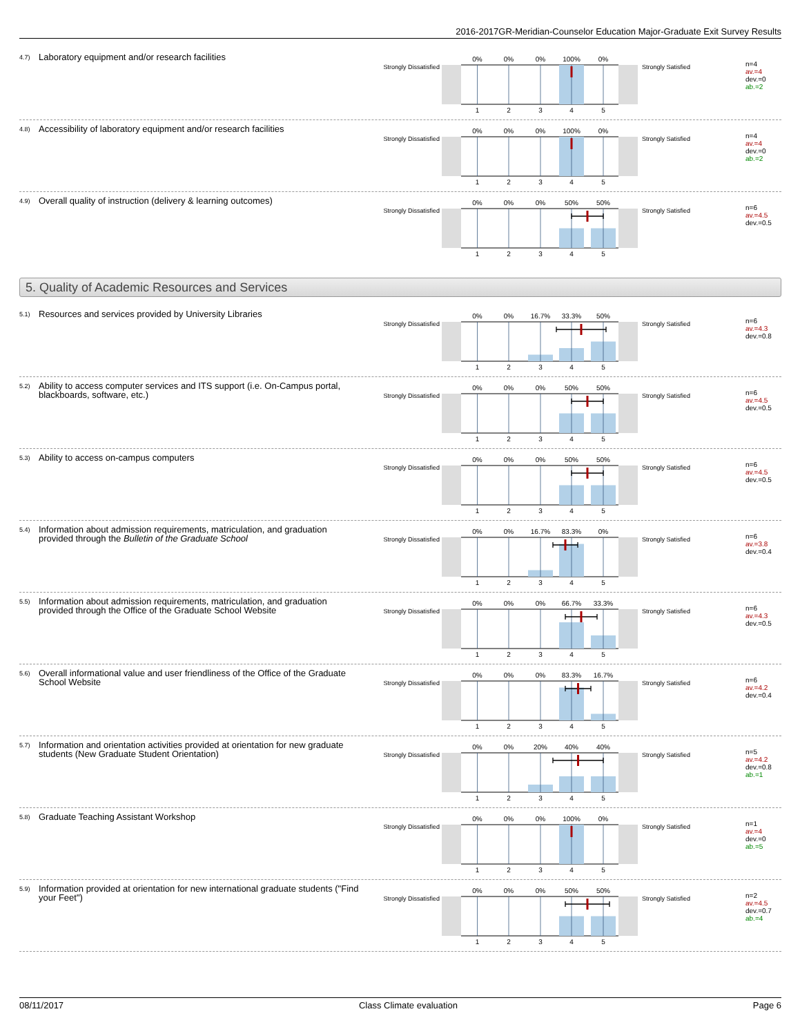2016-2017GR-Meridian-Counselor Education Major-Graduate Exit Survey Results
4.7)
Laboratory equipment and/or research facilities
Strongly Dissatisfied
0%
0%
0%
100%
0%
1
2
3
4
5
Strongly Satisfied
n=4
av.=4
dev.=0
ab.=2
4.8)
Accessibility of laboratory equipment and/or research facilities
Strongly Dissatisfied
0%
0%
0%
100%
0%
1
2
3
4
5
Strongly Satisfied
n=4
av.=4
dev.=0
ab.=2
4.9)
Overall quality of instruction (delivery & learning outcomes)
Strongly Dissatisfied
0%
0%
0%
50%
50%
1
2
3
4
5
Strongly Satisfied
n=6
av.=4.5
dev.=0.5
5. Quality of Academic Resources and Services
5.1)
Resources and services provided by University Libraries
Strongly Dissatisfied
0%
0%
16.7%
33.3%
50%
1
2
3
4
5
Strongly Satisfied
n=6
av.=4.3
dev.=0.8
5.2)
Ability to access computer services and ITS support (i.e. On-Campus portal, blackboards, software, etc.)
Strongly Dissatisfied
0%
0%
0%
50%
50%
1
2
3
4
5
Strongly Satisfied
n=6
av.=4.5
dev.=0.5
5.3)
Ability to access on-campus computers
Strongly Dissatisfied
0%
0%
0%
50%
50%
1
2
3
4
5
Strongly Satisfied
n=6
av.=4.5
dev.=0.5
5.4)
Information about admission requirements, matriculation, and graduation provided through the Bulletin of the Graduate School
Strongly Dissatisfied
0%
0%
16.7%
83.3%
0%
1
2
3
4
5
Strongly Satisfied
n=6
av.=3.8
dev.=0.4
5.5)
Information about admission requirements, matriculation, and graduation provided through the Office of the Graduate School Website
Strongly Dissatisfied
0%
0%
0%
66.7%
33.3%
1
2
3
4
5
Strongly Satisfied
n=6
av.=4.3
dev.=0.5
5.6)
Overall informational value and user friendliness of the Office of the Graduate School Website
Strongly Dissatisfied
0%
0%
0%
83.3%
16.7%
1
2
3
4
5
Strongly Satisfied
n=6
av.=4.2
dev.=0.4
5.7)
Information and orientation activities provided at orientation for new graduate students (New Graduate Student Orientation)
Strongly Dissatisfied
0%
0%
20%
40%
40%
1
2
3
4
5
Strongly Satisfied
n=5
av.=4.2
dev.=0.8
ab.=1
5.8)
Graduate Teaching Assistant Workshop
Strongly Dissatisfied
0%
0%
0%
100%
0%
1
2
3
4
5
Strongly Satisfied
n=1
av.=4
dev.=0
ab.=5
5.9)
Information provided at orientation for new international graduate students ("Find your Feet")
Strongly Dissatisfied
0%
0%
0%
50%
50%
1
2
3
4
5
Strongly Satisfied
n=2
av.=4.5
dev.=0.7
ab.=4
08/11/2017 Class Climate evaluation Page 6